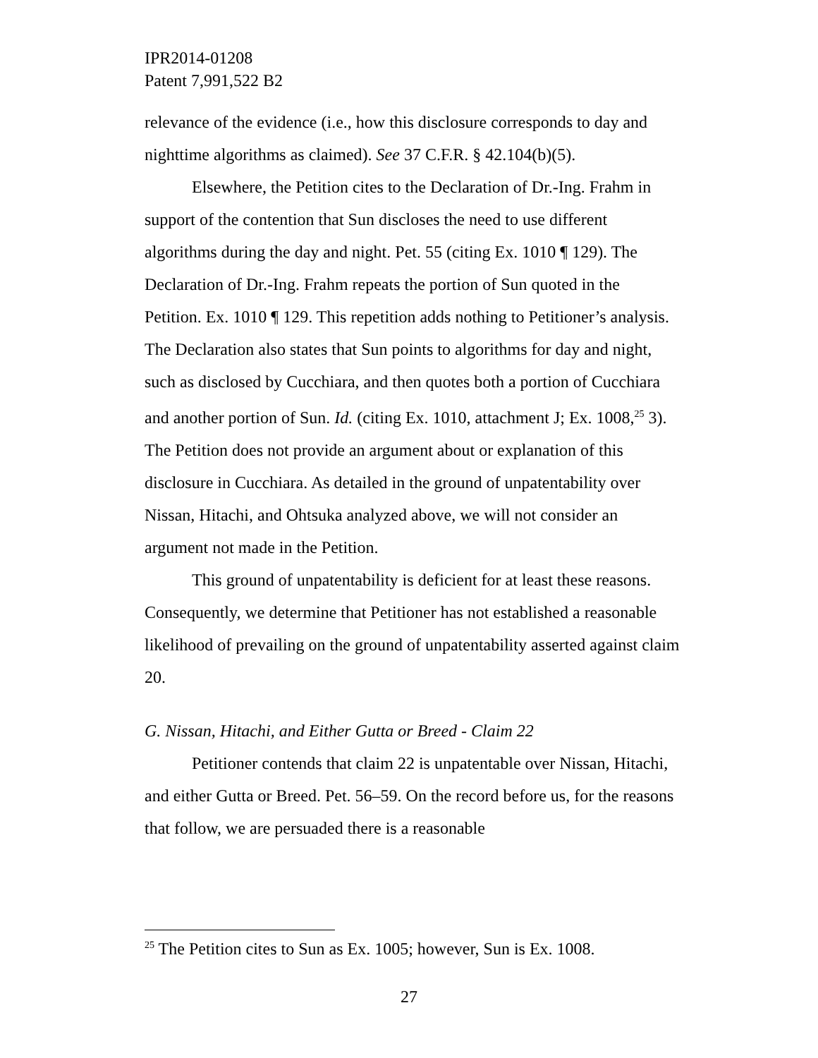IPR2014-01208
Patent 7,991,522 B2
relevance of the evidence (i.e., how this disclosure corresponds to day and nighttime algorithms as claimed). See 37 C.F.R. § 42.104(b)(5).
Elsewhere, the Petition cites to the Declaration of Dr.-Ing. Frahm in support of the contention that Sun discloses the need to use different algorithms during the day and night. Pet. 55 (citing Ex. 1010 ¶ 129). The Declaration of Dr.-Ing. Frahm repeats the portion of Sun quoted in the Petition. Ex. 1010 ¶ 129. This repetition adds nothing to Petitioner’s analysis. The Declaration also states that Sun points to algorithms for day and night, such as disclosed by Cucchiara, and then quotes both a portion of Cucchiara and another portion of Sun. Id. (citing Ex. 1010, attachment J; Ex. 1008,<sup>25</sup> 3). The Petition does not provide an argument about or explanation of this disclosure in Cucchiara. As detailed in the ground of unpatentability over Nissan, Hitachi, and Ohtsuka analyzed above, we will not consider an argument not made in the Petition.
This ground of unpatentability is deficient for at least these reasons. Consequently, we determine that Petitioner has not established a reasonable likelihood of prevailing on the ground of unpatentability asserted against claim 20.
G. Nissan, Hitachi, and Either Gutta or Breed - Claim 22
Petitioner contends that claim 22 is unpatentable over Nissan, Hitachi, and either Gutta or Breed. Pet. 56–59. On the record before us, for the reasons that follow, we are persuaded there is a reasonable
<sup>25</sup> The Petition cites to Sun as Ex. 1005; however, Sun is Ex. 1008.
27